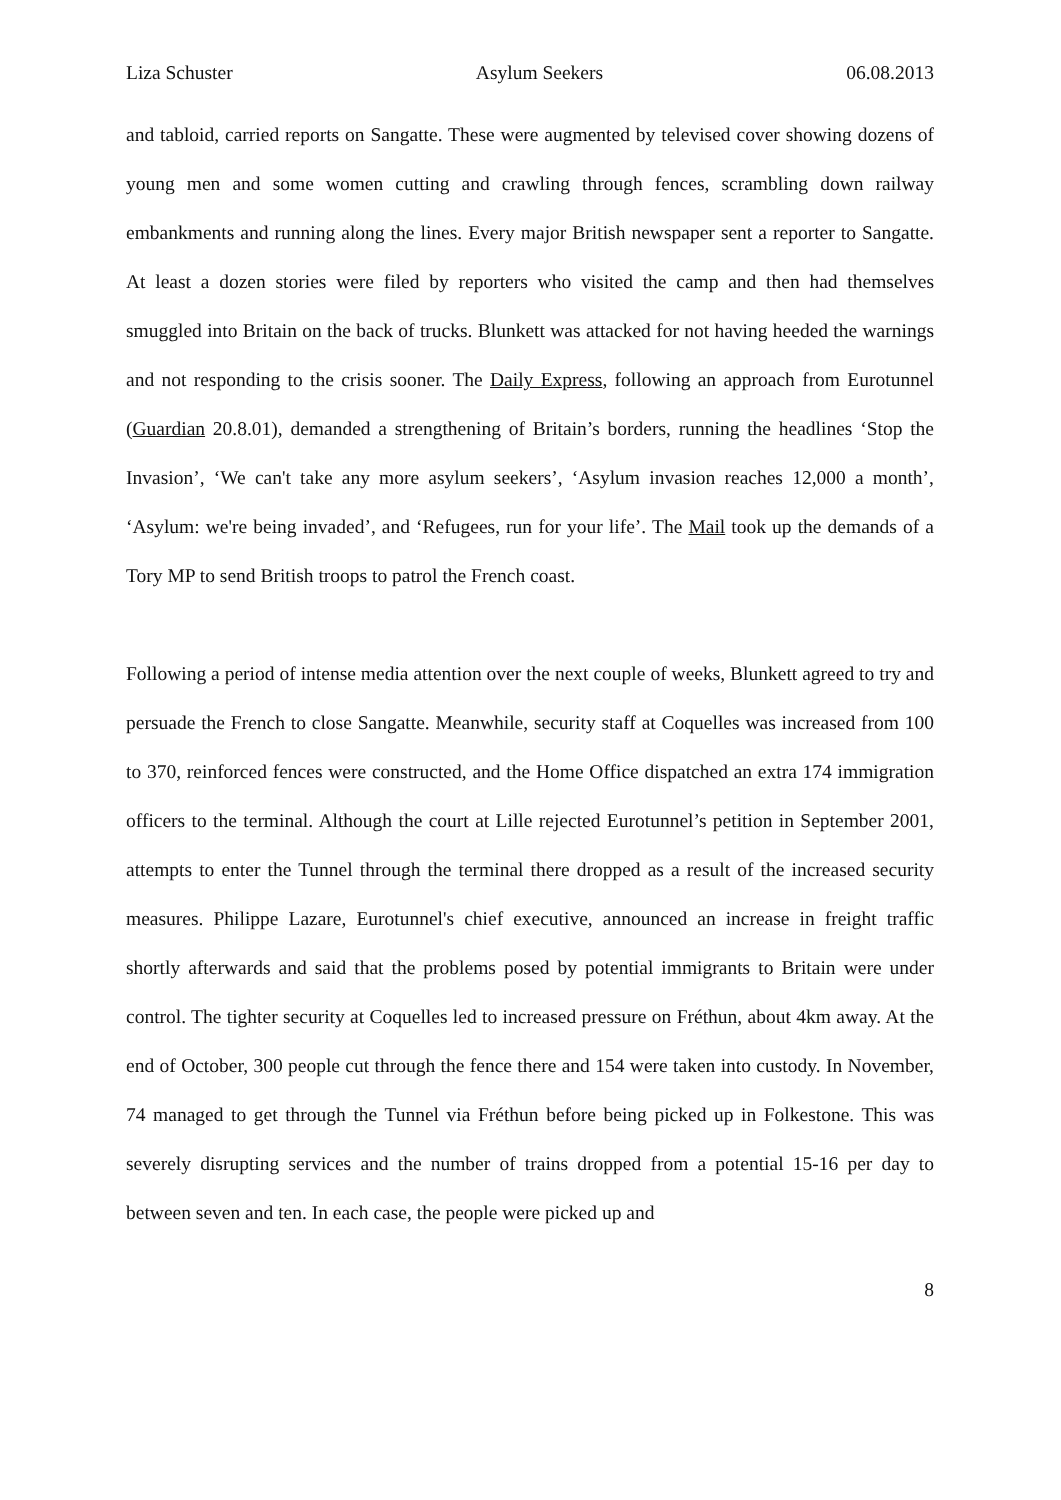Liza Schuster Asylum Seekers 06.08.2013
and tabloid, carried reports on Sangatte. These were augmented by televised cover showing dozens of young men and some women cutting and crawling through fences, scrambling down railway embankments and running along the lines. Every major British newspaper sent a reporter to Sangatte. At least a dozen stories were filed by reporters who visited the camp and then had themselves smuggled into Britain on the back of trucks. Blunkett was attacked for not having heeded the warnings and not responding to the crisis sooner. The Daily Express, following an approach from Eurotunnel (Guardian 20.8.01), demanded a strengthening of Britain’s borders, running the headlines ‘Stop the Invasion’, ‘We can't take any more asylum seekers’, ‘Asylum invasion reaches 12,000 a month’, ‘Asylum: we're being invaded’, and ‘Refugees, run for your life’. The Mail took up the demands of a Tory MP to send British troops to patrol the French coast.
Following a period of intense media attention over the next couple of weeks, Blunkett agreed to try and persuade the French to close Sangatte. Meanwhile, security staff at Coquelles was increased from 100 to 370, reinforced fences were constructed, and the Home Office dispatched an extra 174 immigration officers to the terminal. Although the court at Lille rejected Eurotunnel’s petition in September 2001, attempts to enter the Tunnel through the terminal there dropped as a result of the increased security measures. Philippe Lazare, Eurotunnel's chief executive, announced an increase in freight traffic shortly afterwards and said that the problems posed by potential immigrants to Britain were under control. The tighter security at Coquelles led to increased pressure on Fréthun, about 4km away. At the end of October, 300 people cut through the fence there and 154 were taken into custody. In November, 74 managed to get through the Tunnel via Fréthun before being picked up in Folkestone. This was severely disrupting services and the number of trains dropped from a potential 15-16 per day to between seven and ten. In each case, the people were picked up and
8